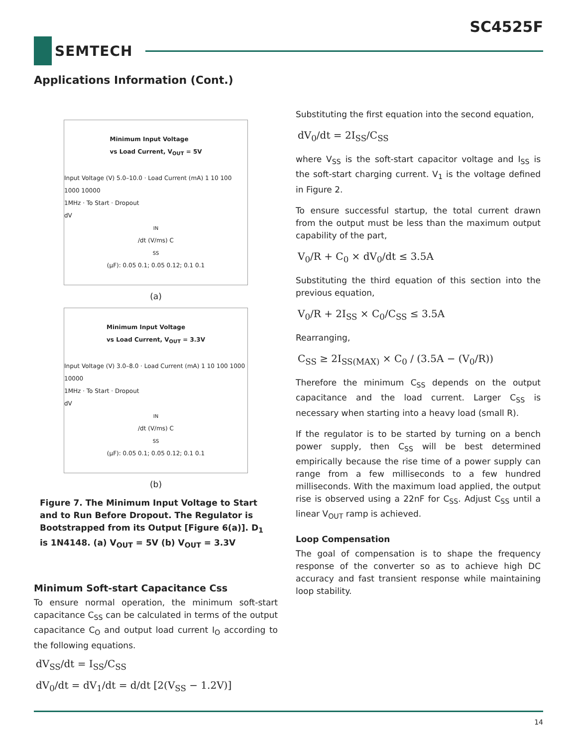SC4525F
SEMTECH
Applications Information (Cont.)
Minimum Input Voltage
vs Load Current, V<sub>OUT</sub> = 5V
Input Voltage (V) 5.0–10.0 · Load Current (mA) 1 10 100 1000 10000
1MHz · To Start · Dropout
dV<sub>IN</sub>/dt (V/ms) C<sub>SS</sub> (µF): 0.05 0.1; 0.05 0.12; 0.1 0.1
(a)
Minimum Input Voltage
vs Load Current, V<sub>OUT</sub> = 3.3V
Input Voltage (V) 3.0–8.0 · Load Current (mA) 1 10 100 1000 10000
1MHz · To Start · Dropout
dV<sub>IN</sub>/dt (V/ms) C<sub>SS</sub> (µF): 0.05 0.1; 0.05 0.12; 0.1 0.1
(b)
Figure 7. The Minimum Input Voltage to Start and to Run Before Dropout. The Regulator is Bootstrapped from its Output [Figure 6(a)]. D<sub>1</sub> is 1N4148. (a) V<sub>OUT</sub> = 5V (b) V<sub>OUT</sub> = 3.3V
Minimum Soft-start Capacitance Css
To ensure normal operation, the minimum soft-start capacitance C<sub>SS</sub> can be calculated in terms of the output capacitance C<sub>O</sub> and output load current I<sub>O</sub> according to the following equations.
dV<sub>SS</sub>/dt = I<sub>SS</sub>/C<sub>SS</sub>
dV<sub>0</sub>/dt = dV<sub>1</sub>/dt = d/dt [2(V<sub>SS</sub> − 1.2V)]
Substituting the first equation into the second equation,
dV<sub>0</sub>/dt = 2I<sub>SS</sub>/C<sub>SS</sub>
where V<sub>SS</sub> is the soft-start capacitor voltage and I<sub>SS</sub> is the soft-start charging current. V<sub>1</sub> is the voltage defined in Figure 2.
To ensure successful startup, the total current drawn from the output must be less than the maximum output capability of the part,
V<sub>0</sub>/R + C<sub>0</sub> × dV<sub>0</sub>/dt ≤ 3.5A
Substituting the third equation of this section into the previous equation,
V<sub>0</sub>/R + 2I<sub>SS</sub> × C<sub>0</sub>/C<sub>SS</sub> ≤ 3.5A
Rearranging,
C<sub>SS</sub> ≥ 2I<sub>SS(MAX)</sub> × C<sub>0</sub> / (3.5A − (V<sub>0</sub>/R))
Therefore the minimum C<sub>SS</sub> depends on the output capacitance and the load current. Larger C<sub>SS</sub> is necessary when starting into a heavy load (small R).
If the regulator is to be started by turning on a bench power supply, then C<sub>SS</sub> will be best determined empirically because the rise time of a power supply can range from a few milliseconds to a few hundred milliseconds. With the maximum load applied, the output rise is observed using a 22nF for C<sub>SS</sub>. Adjust C<sub>SS</sub> until a linear V<sub>OUT</sub> ramp is achieved.
Loop Compensation
The goal of compensation is to shape the frequency response of the converter so as to achieve high DC accuracy and fast transient response while maintaining loop stability.
14